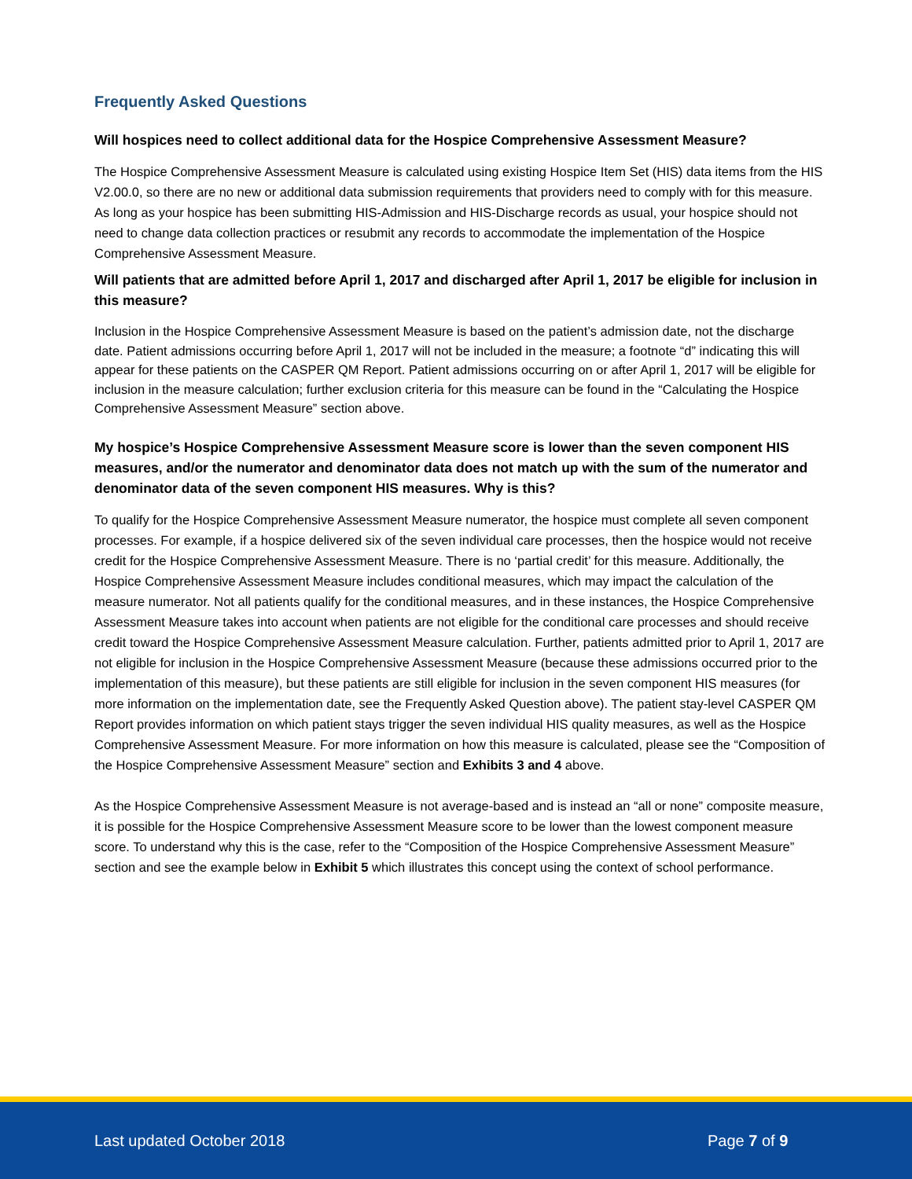Frequently Asked Questions
Will hospices need to collect additional data for the Hospice Comprehensive Assessment Measure?
The Hospice Comprehensive Assessment Measure is calculated using existing Hospice Item Set (HIS) data items from the HIS V2.00.0, so there are no new or additional data submission requirements that providers need to comply with for this measure. As long as your hospice has been submitting HIS-Admission and HIS-Discharge records as usual, your hospice should not need to change data collection practices or resubmit any records to accommodate the implementation of the Hospice Comprehensive Assessment Measure.
Will patients that are admitted before April 1, 2017 and discharged after April 1, 2017 be eligible for inclusion in this measure?
Inclusion in the Hospice Comprehensive Assessment Measure is based on the patient’s admission date, not the discharge date. Patient admissions occurring before April 1, 2017 will not be included in the measure; a footnote “d” indicating this will appear for these patients on the CASPER QM Report. Patient admissions occurring on or after April 1, 2017 will be eligible for inclusion in the measure calculation; further exclusion criteria for this measure can be found in the “Calculating the Hospice Comprehensive Assessment Measure” section above.
My hospice’s Hospice Comprehensive Assessment Measure score is lower than the seven component HIS measures, and/or the numerator and denominator data does not match up with the sum of the numerator and denominator data of the seven component HIS measures. Why is this?
To qualify for the Hospice Comprehensive Assessment Measure numerator, the hospice must complete all seven component processes. For example, if a hospice delivered six of the seven individual care processes, then the hospice would not receive credit for the Hospice Comprehensive Assessment Measure. There is no ‘partial credit’ for this measure. Additionally, the Hospice Comprehensive Assessment Measure includes conditional measures, which may impact the calculation of the measure numerator. Not all patients qualify for the conditional measures, and in these instances, the Hospice Comprehensive Assessment Measure takes into account when patients are not eligible for the conditional care processes and should receive credit toward the Hospice Comprehensive Assessment Measure calculation. Further, patients admitted prior to April 1, 2017 are not eligible for inclusion in the Hospice Comprehensive Assessment Measure (because these admissions occurred prior to the implementation of this measure), but these patients are still eligible for inclusion in the seven component HIS measures (for more information on the implementation date, see the Frequently Asked Question above). The patient stay-level CASPER QM Report provides information on which patient stays trigger the seven individual HIS quality measures, as well as the Hospice Comprehensive Assessment Measure. For more information on how this measure is calculated, please see the “Composition of the Hospice Comprehensive Assessment Measure” section and Exhibits 3 and 4 above.
As the Hospice Comprehensive Assessment Measure is not average-based and is instead an “all or none” composite measure, it is possible for the Hospice Comprehensive Assessment Measure score to be lower than the lowest component measure score. To understand why this is the case, refer to the “Composition of the Hospice Comprehensive Assessment Measure” section and see the example below in Exhibit 5 which illustrates this concept using the context of school performance.
Last updated October 2018 Page 7 of 9